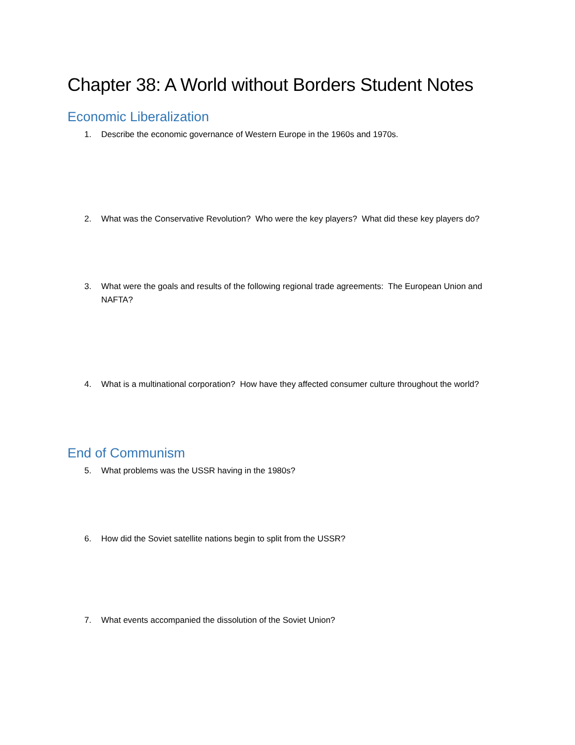Chapter 38: A World without Borders Student Notes
Economic Liberalization
1. Describe the economic governance of Western Europe in the 1960s and 1970s.
2. What was the Conservative Revolution? Who were the key players? What did these key players do?
3. What were the goals and results of the following regional trade agreements: The European Union and NAFTA?
4. What is a multinational corporation? How have they affected consumer culture throughout the world?
End of Communism
5. What problems was the USSR having in the 1980s?
6. How did the Soviet satellite nations begin to split from the USSR?
7. What events accompanied the dissolution of the Soviet Union?